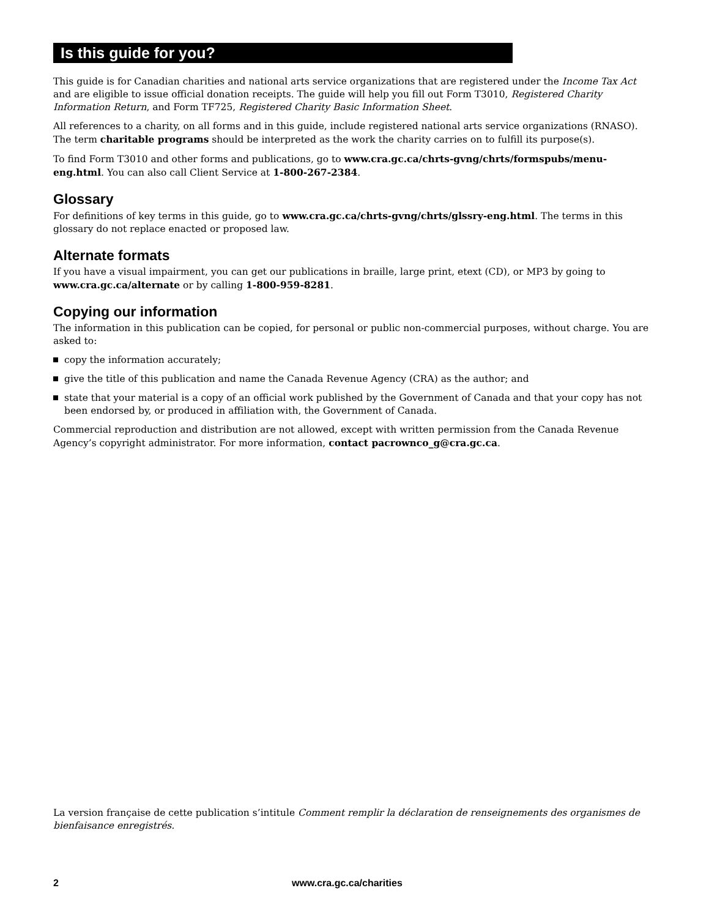Is this guide for you?
This guide is for Canadian charities and national arts service organizations that are registered under the Income Tax Act and are eligible to issue official donation receipts. The guide will help you fill out Form T3010, Registered Charity Information Return, and Form TF725, Registered Charity Basic Information Sheet.
All references to a charity, on all forms and in this guide, include registered national arts service organizations (RNASO). The term charitable programs should be interpreted as the work the charity carries on to fulfill its purpose(s).
To find Form T3010 and other forms and publications, go to www.cra.gc.ca/chrts-gvng/chrts/formspubs/menu-eng.html. You can also call Client Service at 1-800-267-2384.
Glossary
For definitions of key terms in this guide, go to www.cra.gc.ca/chrts-gvng/chrts/glssry-eng.html. The terms in this glossary do not replace enacted or proposed law.
Alternate formats
If you have a visual impairment, you can get our publications in braille, large print, etext (CD), or MP3 by going to www.cra.gc.ca/alternate or by calling 1-800-959-8281.
Copying our information
The information in this publication can be copied, for personal or public non-commercial purposes, without charge. You are asked to:
copy the information accurately;
give the title of this publication and name the Canada Revenue Agency (CRA) as the author; and
state that your material is a copy of an official work published by the Government of Canada and that your copy has not been endorsed by, or produced in affiliation with, the Government of Canada.
Commercial reproduction and distribution are not allowed, except with written permission from the Canada Revenue Agency’s copyright administrator. For more information, contact pacrownco_g@cra.gc.ca.
La version française de cette publication s’intitule Comment remplir la déclaration de renseignements des organismes de bienfaisance enregistrés.
2 www.cra.gc.ca/charities